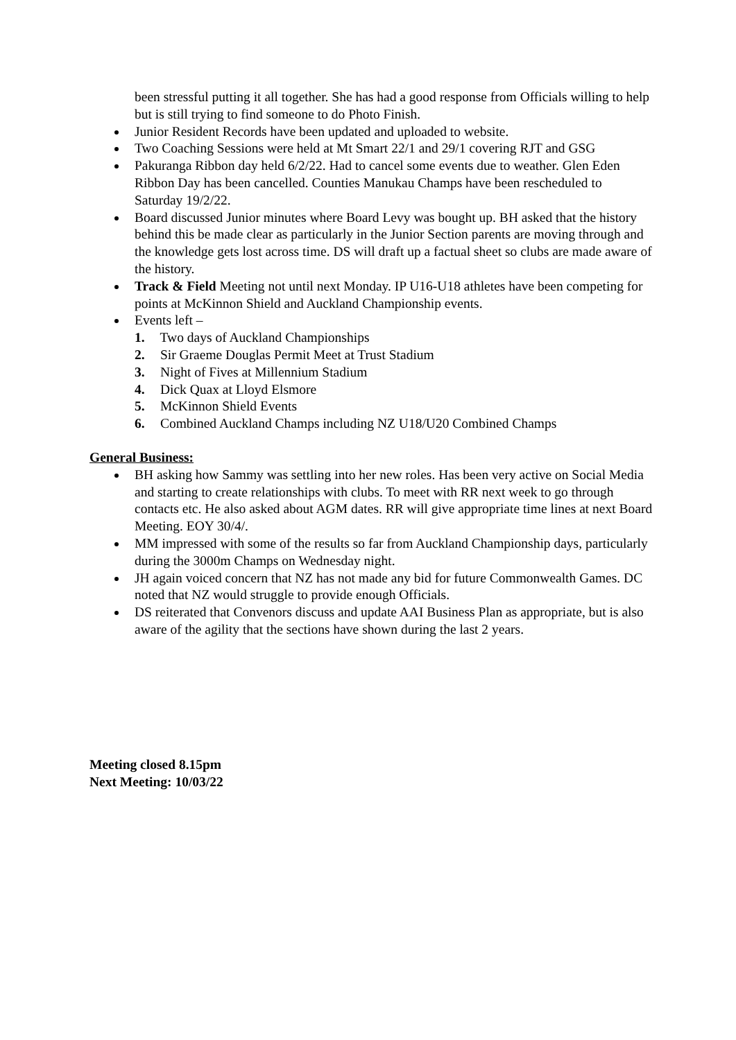been stressful putting it all together. She has had a good response from Officials willing to help but is still trying to find someone to do Photo Finish.
Junior Resident Records have been updated and uploaded to website.
Two Coaching Sessions were held at Mt Smart 22/1 and 29/1 covering RJT and GSG
Pakuranga Ribbon day held 6/2/22. Had to cancel some events due to weather. Glen Eden Ribbon Day has been cancelled. Counties Manukau Champs have been rescheduled to Saturday 19/2/22.
Board discussed Junior minutes where Board Levy was bought up. BH asked that the history behind this be made clear as particularly in the Junior Section parents are moving through and the knowledge gets lost across time. DS will draft up a factual sheet so clubs are made aware of the history.
Track & Field Meeting not until next Monday. IP U16-U18 athletes have been competing for points at McKinnon Shield and Auckland Championship events.
Events left –
1. Two days of Auckland Championships
2. Sir Graeme Douglas Permit Meet at Trust Stadium
3. Night of Fives at Millennium Stadium
4. Dick Quax at Lloyd Elsmore
5. McKinnon Shield Events
6. Combined Auckland Champs including NZ U18/U20 Combined Champs
General Business:
BH asking how Sammy was settling into her new roles. Has been very active on Social Media and starting to create relationships with clubs. To meet with RR next week to go through contacts etc. He also asked about AGM dates. RR will give appropriate time lines at next Board Meeting. EOY 30/4/.
MM impressed with some of the results so far from Auckland Championship days, particularly during the 3000m Champs on Wednesday night.
JH again voiced concern that NZ has not made any bid for future Commonwealth Games. DC noted that NZ would struggle to provide enough Officials.
DS reiterated that Convenors discuss and update AAI Business Plan as appropriate, but is also aware of the agility that the sections have shown during the last 2 years.
Meeting closed 8.15pm
Next Meeting: 10/03/22